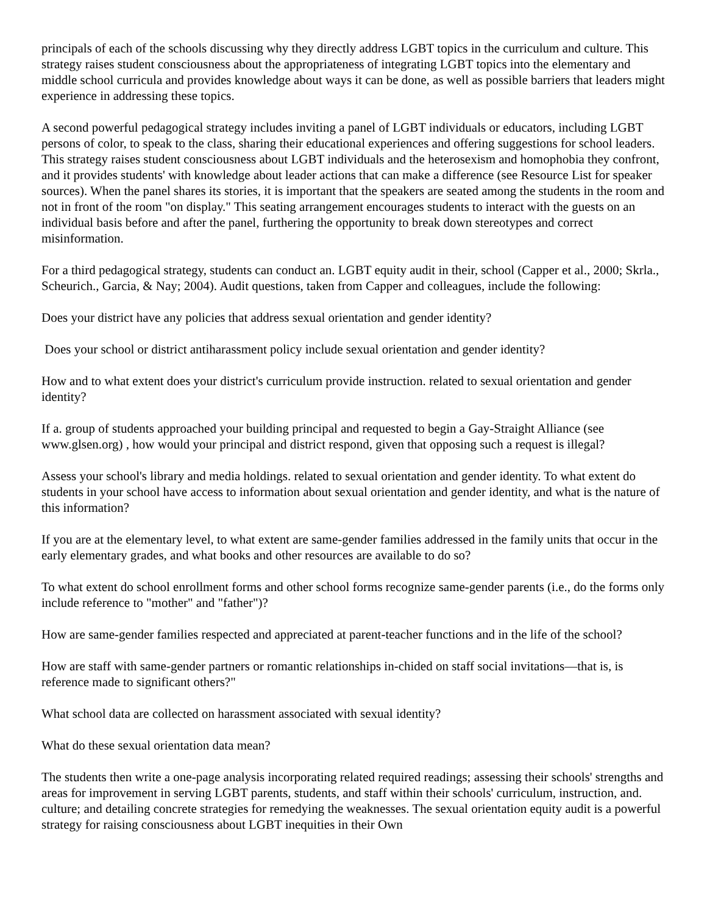principals of each of the schools discussing why they directly address LGBT topics in the curriculum and culture. This strategy raises student consciousness about the appropriateness of integrating LGBT topics into the elementary and middle school curricula and provides knowledge about ways it can be done, as well as possible barriers that leaders might experience in addressing these topics.
A second powerful pedagogical strategy includes inviting a panel of LGBT individuals or educators, including LGBT persons of color, to speak to the class, sharing their educational experiences and offering suggestions for school leaders. This strategy raises student consciousness about LGBT individuals and the heterosexism and homophobia they confront, and it provides students' with knowledge about leader actions that can make a difference (see Resource List for speaker sources). When the panel shares its stories, it is important that the speakers are seated among the students in the room and not in front of the room "on display." This seating arrangement encourages students to interact with the guests on an individual basis before and after the panel, furthering the opportunity to break down stereotypes and correct misinformation.
For a third pedagogical strategy, students can conduct an. LGBT equity audit in their, school (Capper et al., 2000; Skrla., Scheurich., Garcia, & Nay; 2004). Audit questions, taken from Capper and colleagues, include the following:
Does your district have any policies that address sexual orientation and gender identity?
Does your school or district antiharassment policy include sexual orientation and gender identity?
How and to what extent does your district's curriculum provide instruction. related to sexual orientation and gender identity?
If a. group of students approached your building principal and requested to begin a Gay-Straight Alliance (see www.glsen.org) , how would your principal and district respond, given that opposing such a request is illegal?
Assess your school's library and media holdings. related to sexual orientation and gender identity. To what extent do students in your school have access to information about sexual orientation and gender identity, and what is the nature of this information?
If you are at the elementary level, to what extent are same-gender families addressed in the family units that occur in the early elementary grades, and what books and other resources are available to do so?
To what extent do school enrollment forms and other school forms recognize same-gender parents (i.e., do the forms only include reference to "mother" and "father")?
How are same-gender families respected and appreciated at parent-teacher functions and in the life of the school?
How are staff with same-gender partners or romantic relationships in-chided on staff social invitations—that is, is reference made to significant others?"
What school data are collected on harassment associated with sexual identity?
What do these sexual orientation data mean?
The students then write a one-page analysis incorporating related required readings; assessing their schools' strengths and areas for improvement in serving LGBT parents, students, and staff within their schools' curriculum, instruction, and. culture; and detailing concrete strategies for remedying the weaknesses. The sexual orientation equity audit is a powerful strategy for raising consciousness about LGBT inequities in their Own